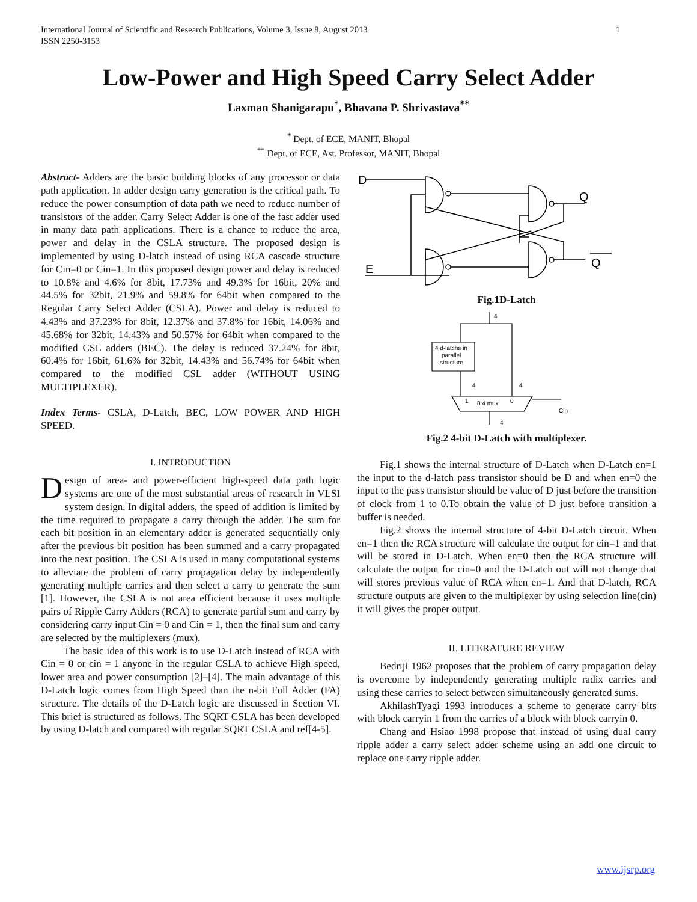International Journal of Scientific and Research Publications, Volume 3, Issue 8, August 2013
ISSN 2250-3153 1
Low-Power and High Speed Carry Select Adder
Laxman Shanigarapu<sup>*</sup>, Bhavana P. Shrivastava<sup>**</sup>
<sup>*</sup> Dept. of ECE, MANIT, Bhopal
<sup>**</sup> Dept. of ECE, Ast. Professor, MANIT, Bhopal
Abstract- Adders are the basic building blocks of any processor or data path application. In adder design carry generation is the critical path. To reduce the power consumption of data path we need to reduce number of transistors of the adder. Carry Select Adder is one of the fast adder used in many data path applications. There is a chance to reduce the area, power and delay in the CSLA structure. The proposed design is implemented by using D-latch instead of using RCA cascade structure for Cin=0 or Cin=1. In this proposed design power and delay is reduced to 10.8% and 4.6% for 8bit, 17.73% and 49.3% for 16bit, 20% and 44.5% for 32bit, 21.9% and 59.8% for 64bit when compared to the Regular Carry Select Adder (CSLA). Power and delay is reduced to 4.43% and 37.23% for 8bit, 12.37% and 37.8% for 16bit, 14.06% and 45.68% for 32bit, 14.43% and 50.57% for 64bit when compared to the modified CSL adders (BEC). The delay is reduced 37.24% for 8bit, 60.4% for 16bit, 61.6% for 32bit, 14.43% and 56.74% for 64bit when compared to the modified CSL adder (WITHOUT USING MULTIPLEXER).
Index Terms- CSLA, D-Latch, BEC, LOW POWER AND HIGH SPEED.
I. INTRODUCTION
Design of area- and power-efficient high-speed data path logic systems are one of the most substantial areas of research in VLSI system design. In digital adders, the speed of addition is limited by the time required to propagate a carry through the adder. The sum for each bit position in an elementary adder is generated sequentially only after the previous bit position has been summed and a carry propagated into the next position. The CSLA is used in many computational systems to alleviate the problem of carry propagation delay by independently generating multiple carries and then select a carry to generate the sum [1]. However, the CSLA is not area efficient because it uses multiple pairs of Ripple Carry Adders (RCA) to generate partial sum and carry by considering carry input Cin = 0 and Cin = 1, then the final sum and carry are selected by the multiplexers (mux).
The basic idea of this work is to use D-Latch instead of RCA with Cin = 0 or cin = 1 anyone in the regular CSLA to achieve High speed, lower area and power consumption [2]–[4]. The main advantage of this D-Latch logic comes from High Speed than the n-bit Full Adder (FA) structure. The details of the D-Latch logic are discussed in Section VI. This brief is structured as follows. The SQRT CSLA has been developed by using D-latch and compared with regular SQRT CSLA and ref[4-5].
D
E
Q
Q
Fig.1D-Latch
4
4 d-latchs in
parallel
structure
4
4
1
8:4 mux
0
Cin
4
Fig.2 4-bit D-Latch with multiplexer.
Fig.1 shows the internal structure of D-Latch when D-Latch en=1 the input to the d-latch pass transistor should be D and when en=0 the input to the pass transistor should be value of D just before the transition of clock from 1 to 0.To obtain the value of D just before transition a buffer is needed.
Fig.2 shows the internal structure of 4-bit D-Latch circuit. When en=1 then the RCA structure will calculate the output for cin=1 and that will be stored in D-Latch. When en=0 then the RCA structure will calculate the output for cin=0 and the D-Latch out will not change that will stores previous value of RCA when en=1. And that D-latch, RCA structure outputs are given to the multiplexer by using selection line(cin) it will gives the proper output.
II. LITERATURE REVIEW
Bedriji 1962 proposes that the problem of carry propagation delay is overcome by independently generating multiple radix carries and using these carries to select between simultaneously generated sums.
AkhilashTyagi 1993 introduces a scheme to generate carry bits with block carryin 1 from the carries of a block with block carryin 0.
Chang and Hsiao 1998 propose that instead of using dual carry ripple adder a carry select adder scheme using an add one circuit to replace one carry ripple adder.
www.ijsrp.org